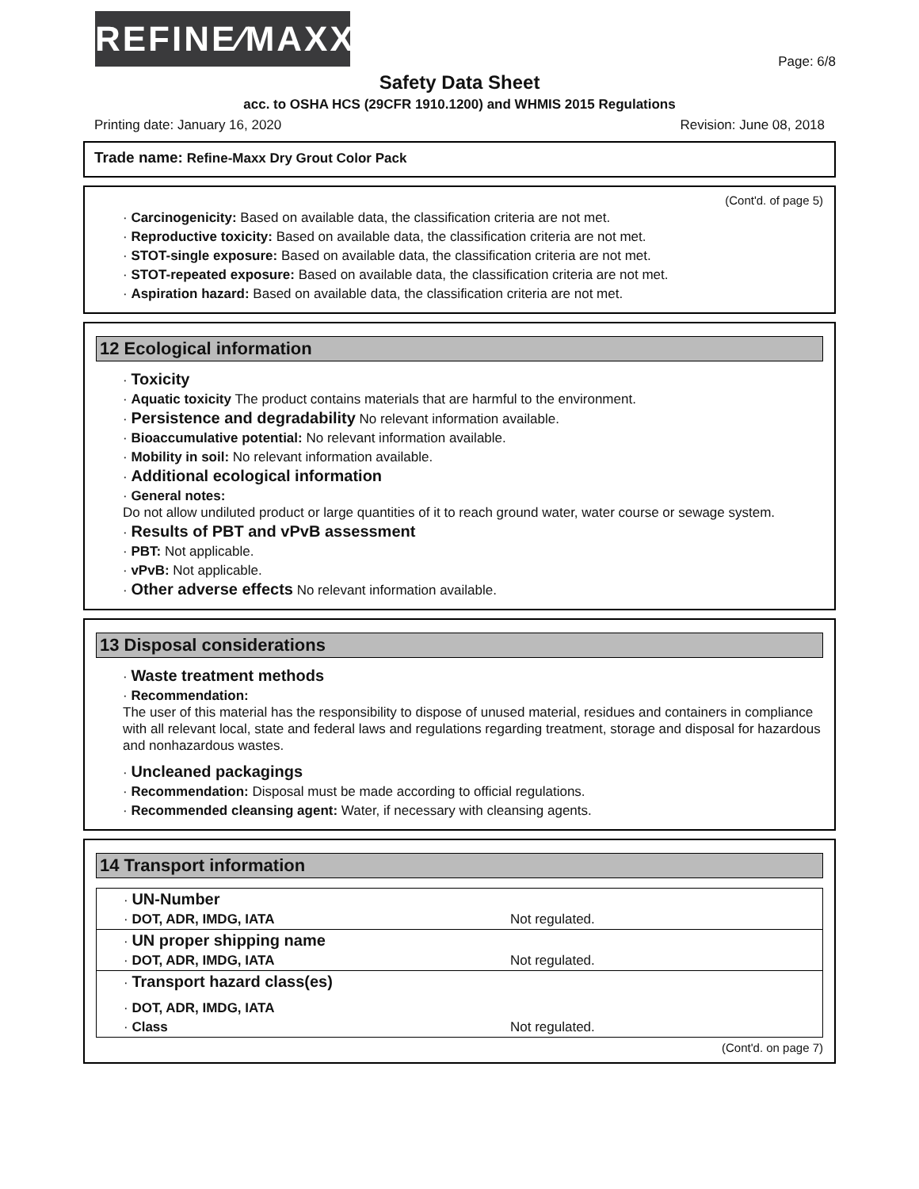REFINE⁄MAXX
Page: 6/8
Safety Data Sheet
acc. to OSHA HCS (29CFR 1910.1200) and WHMIS 2015 Regulations
Printing date: January 16, 2020 Revision: June 08, 2018
Trade name: Refine-Maxx Dry Grout Color Pack
(Cont'd. of page 5)
· Carcinogenicity: Based on available data, the classification criteria are not met.
· Reproductive toxicity: Based on available data, the classification criteria are not met.
· STOT-single exposure: Based on available data, the classification criteria are not met.
· STOT-repeated exposure: Based on available data, the classification criteria are not met.
· Aspiration hazard: Based on available data, the classification criteria are not met.
12 Ecological information
· Toxicity
· Aquatic toxicity The product contains materials that are harmful to the environment.
· Persistence and degradability No relevant information available.
· Bioaccumulative potential: No relevant information available.
· Mobility in soil: No relevant information available.
· Additional ecological information
· General notes:
Do not allow undiluted product or large quantities of it to reach ground water, water course or sewage system.
· Results of PBT and vPvB assessment
· PBT: Not applicable.
· vPvB: Not applicable.
· Other adverse effects No relevant information available.
13 Disposal considerations
· Waste treatment methods
· Recommendation:
The user of this material has the responsibility to dispose of unused material, residues and containers in compliance with all relevant local, state and federal laws and regulations regarding treatment, storage and disposal for hazardous and nonhazardous wastes.
· Uncleaned packagings
· Recommendation: Disposal must be made according to official regulations.
· Recommended cleansing agent: Water, if necessary with cleansing agents.
14 Transport information
| · UN-Number | |
| · DOT, ADR, IMDG, IATA | Not regulated. |
| · UN proper shipping name | |
| · DOT, ADR, IMDG, IATA | Not regulated. |
| · Transport hazard class(es) | |
| · DOT, ADR, IMDG, IATA | |
| · Class | Not regulated. |
(Cont'd. on page 7)